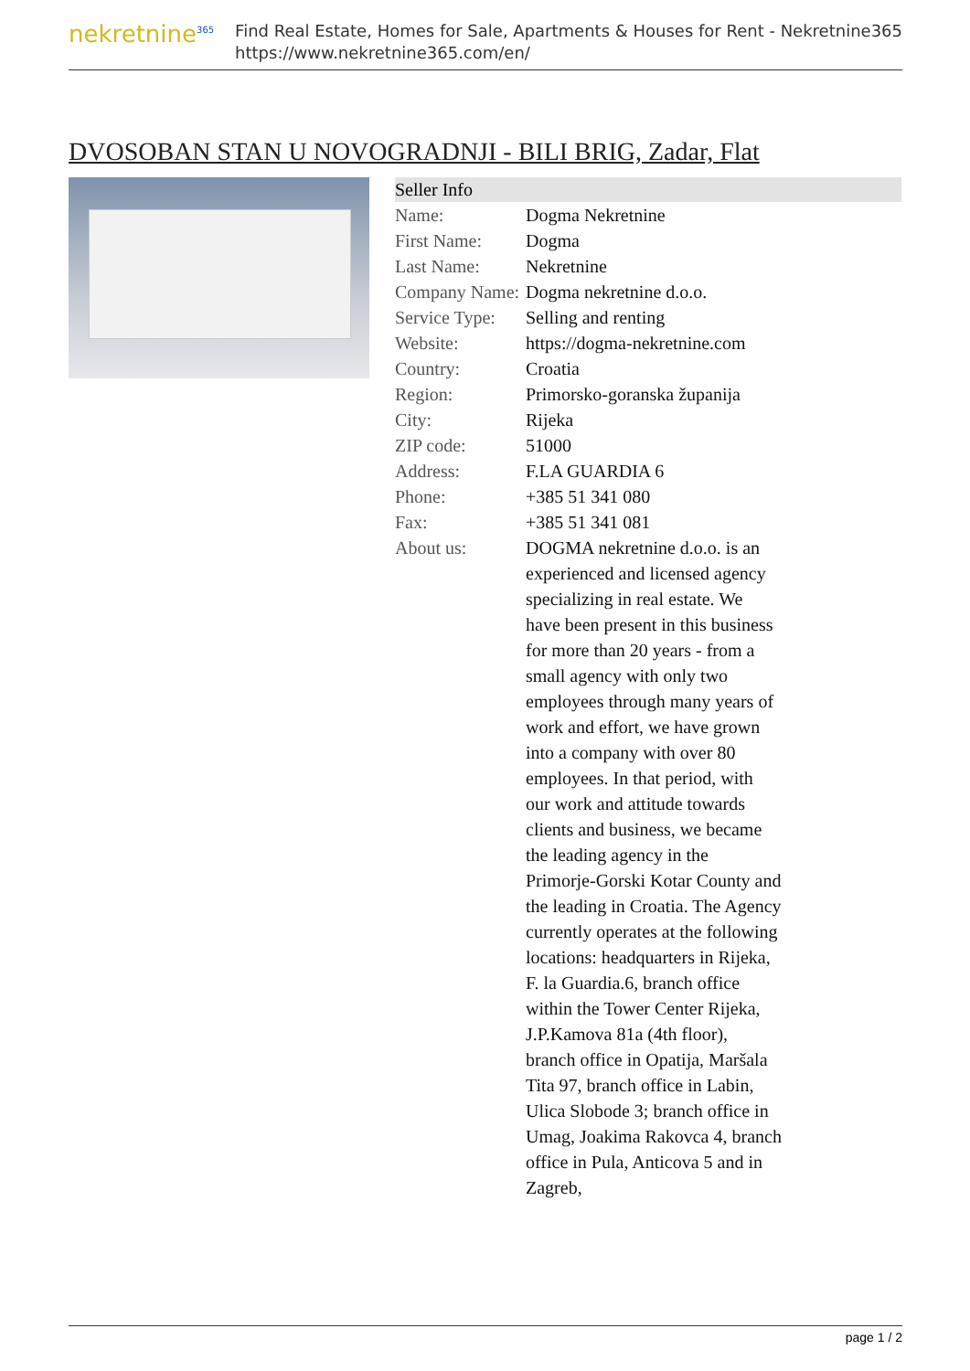nekretnine<sup>365</sup>
Find Real Estate, Homes for Sale, Apartments & Houses for Rent - Nekretnine365
https://www.nekretnine365.com/en/
DVOSOBAN STAN U NOVOGRADNJI - BILI BRIG, Zadar, Flat
| Seller Info | | |
| --- | --- | --- |
| Name: | Dogma Nekretnine | |
| First Name: | Dogma | |
| Last Name: | Nekretnine | |
| Company Name: | Dogma nekretnine d.o.o. | |
| Service Type: | Selling and renting | |
| Website: | https://dogma-nekretnine.com | |
| Country: | Croatia | |
| Region: | Primorsko-goranska županija | |
| City: | Rijeka | |
| ZIP code: | 51000 | |
| Address: | F.LA GUARDIA 6 | |
| Phone: | +385 51 341 080 | |
| Fax: | +385 51 341 081 | |
| About us: | DOGMA nekretnine d.o.o. is an experienced and licensed agency specializing in real estate. We have been present in this business for more than 20 years - from a small agency with only two employees through many years of work and effort, we have grown into a company with over 80 employees. In that period, with our work and attitude towards clients and business, we became the leading agency in the Primorje-Gorski Kotar County and the leading in Croatia. The Agency currently operates at the following locations: headquarters in Rijeka, F. la Guardia.6, branch office within the Tower Center Rijeka, J.P.Kamova 81a (4th floor), branch office in Opatija, Maršala Tita 97, branch office in Labin, Ulica Slobode 3; branch office in Umag, Joakima Rakovca 4, branch office in Pula, Anticova 5 and in Zagreb, | |
page 1 / 2